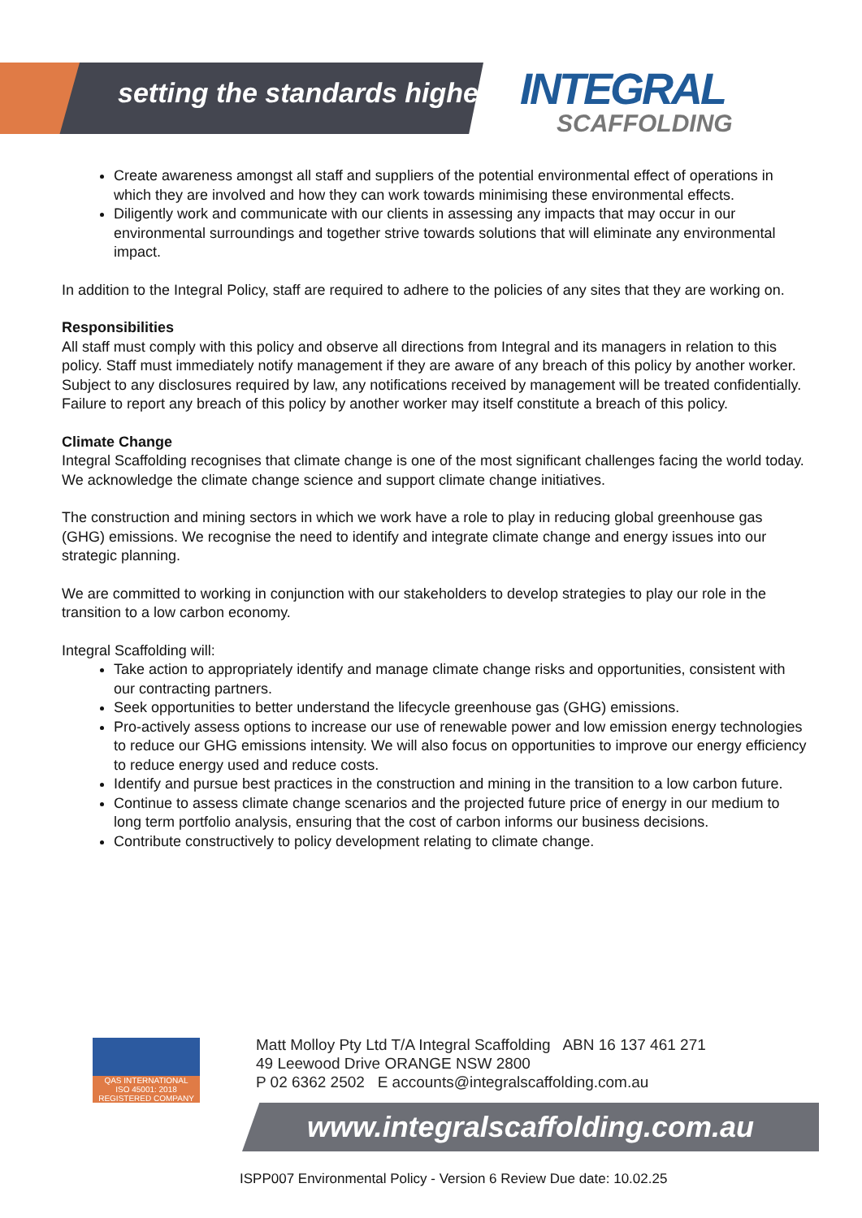setting the standards higher INTEGRAL
SCAFFOLDING
Create awareness amongst all staff and suppliers of the potential environmental effect of operations in which they are involved and how they can work towards minimising these environmental effects.
Diligently work and communicate with our clients in assessing any impacts that may occur in our environmental surroundings and together strive towards solutions that will eliminate any environmental impact.
In addition to the Integral Policy, staff are required to adhere to the policies of any sites that they are working on.
Responsibilities
All staff must comply with this policy and observe all directions from Integral and its managers in relation to this policy. Staff must immediately notify management if they are aware of any breach of this policy by another worker. Subject to any disclosures required by law, any notifications received by management will be treated confidentially. Failure to report any breach of this policy by another worker may itself constitute a breach of this policy.
Climate Change
Integral Scaffolding recognises that climate change is one of the most significant challenges facing the world today. We acknowledge the climate change science and support climate change initiatives.
The construction and mining sectors in which we work have a role to play in reducing global greenhouse gas (GHG) emissions. We recognise the need to identify and integrate climate change and energy issues into our strategic planning.
We are committed to working in conjunction with our stakeholders to develop strategies to play our role in the transition to a low carbon economy.
Integral Scaffolding will:
Take action to appropriately identify and manage climate change risks and opportunities, consistent with our contracting partners.
Seek opportunities to better understand the lifecycle greenhouse gas (GHG) emissions.
Pro-actively assess options to increase our use of renewable power and low emission energy technologies to reduce our GHG emissions intensity. We will also focus on opportunities to improve our energy efficiency to reduce energy used and reduce costs.
Identify and pursue best practices in the construction and mining in the transition to a low carbon future.
Continue to assess climate change scenarios and the projected future price of energy in our medium to long term portfolio analysis, ensuring that the cost of carbon informs our business decisions.
Contribute constructively to policy development relating to climate change.
QAS INTERNATIONAL
ISO 45001: 2018
REGISTERED COMPANY
Matt Molloy Pty Ltd T/A Integral Scaffolding ABN 16 137 461 271
49 Leewood Drive ORANGE NSW 2800
P 02 6362 2502 E accounts@integralscaffolding.com.au
www.integralscaffolding.com.au
ISPP007 Environmental Policy - Version 6 Review Due date: 10.02.25